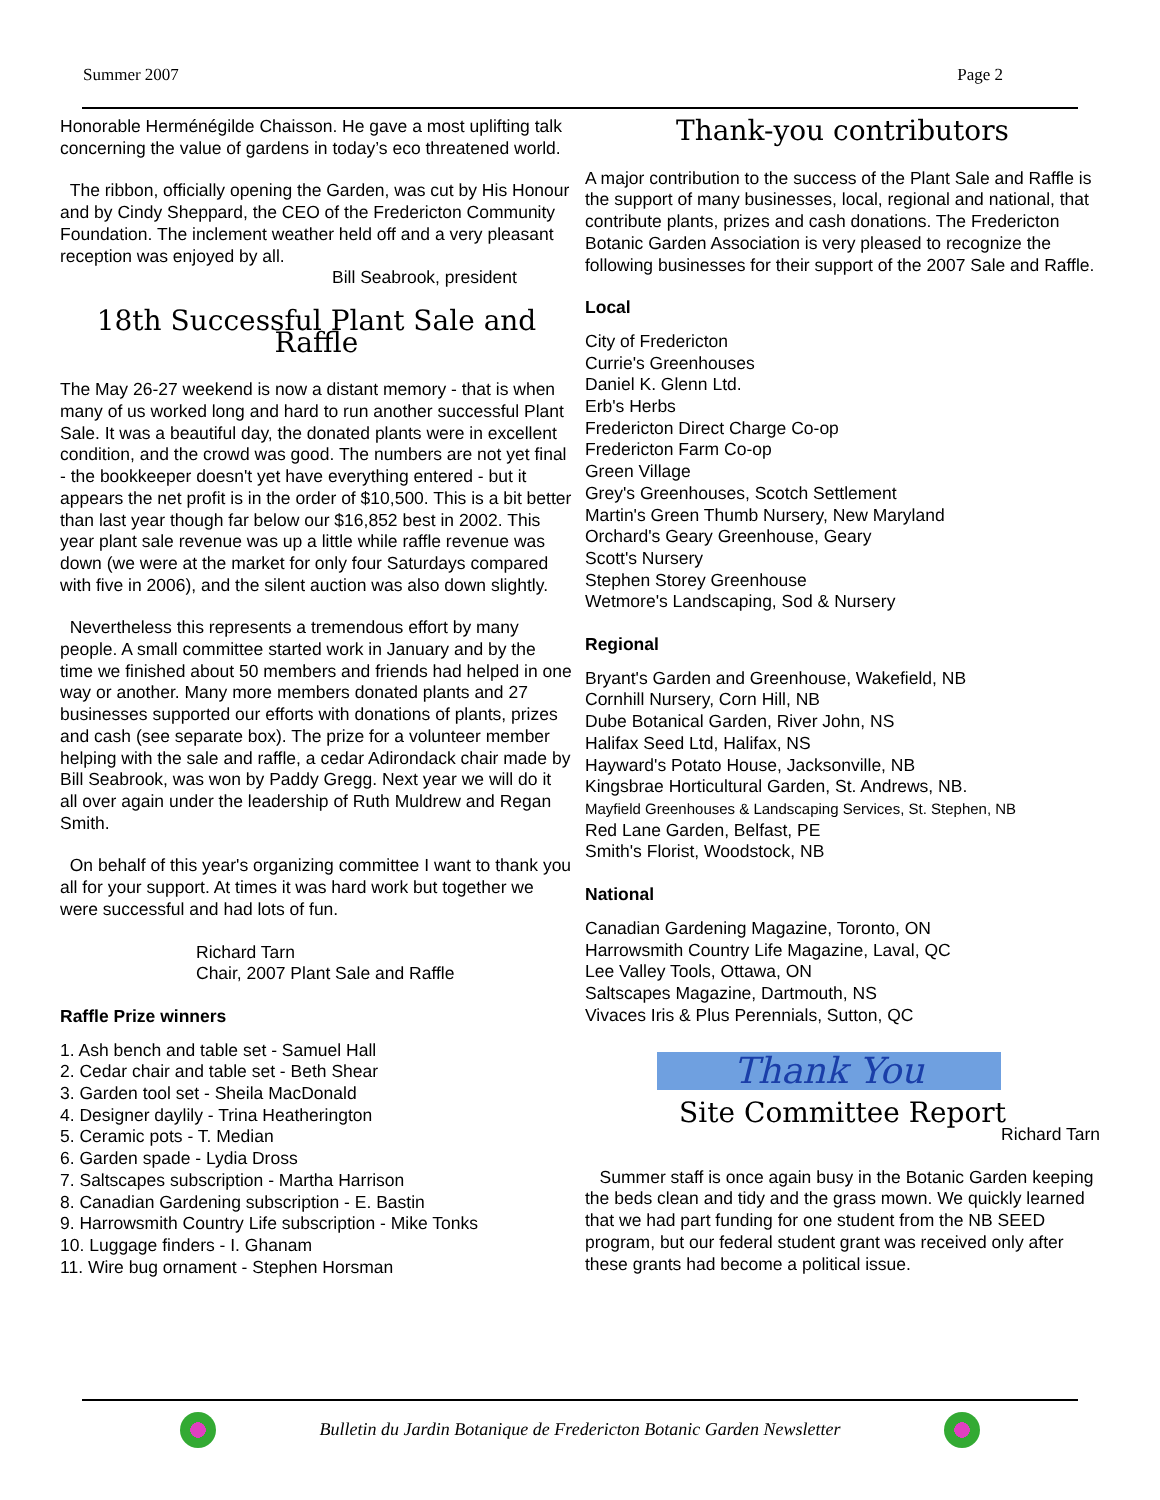Summer 2007 Page 2
Honorable Herménégilde Chaisson. He gave a most uplifting talk concerning the value of gardens in today’s eco threatened world.
The ribbon, officially opening the Garden, was cut by His Honour and by Cindy Sheppard, the CEO of the Fredericton Community Foundation. The inclement weather held off and a very pleasant reception was enjoyed by all.
Bill Seabrook, president
18th Successful Plant Sale and Raffle
The May 26-27 weekend is now a distant memory - that is when many of us worked long and hard to run another successful Plant Sale. It was a beautiful day, the donated plants were in excellent condition, and the crowd was good. The numbers are not yet final - the bookkeeper doesn't yet have everything entered - but it appears the net profit is in the order of $10,500. This is a bit better than last year though far below our $16,852 best in 2002. This year plant sale revenue was up a little while raffle revenue was down (we were at the market for only four Saturdays compared with five in 2006), and the silent auction was also down slightly.
Nevertheless this represents a tremendous effort by many people. A small committee started work in January and by the time we finished about 50 members and friends had helped in one way or another. Many more members donated plants and 27 businesses supported our efforts with donations of plants, prizes and cash (see separate box). The prize for a volunteer member helping with the sale and raffle, a cedar Adirondack chair made by Bill Seabrook, was won by Paddy Gregg. Next year we will do it all over again under the leadership of Ruth Muldrew and Regan Smith.
On behalf of this year's organizing committee I want to thank you all for your support. At times it was hard work but together we were successful and had lots of fun.
Richard Tarn
Chair, 2007 Plant Sale and Raffle
Raffle Prize winners
1. Ash bench and table set - Samuel Hall
2. Cedar chair and table set - Beth Shear
3. Garden tool set - Sheila MacDonald
4. Designer daylily - Trina Heatherington
5. Ceramic pots - T. Median
6. Garden spade - Lydia Dross
7. Saltscapes subscription - Martha Harrison
8. Canadian Gardening subscription - E. Bastin
9. Harrowsmith Country Life subscription - Mike Tonks
10. Luggage finders - I. Ghanam
11. Wire bug ornament - Stephen Horsman
Thank-you contributors
A major contribution to the success of the Plant Sale and Raffle is the support of many businesses, local, regional and national, that contribute plants, prizes and cash donations. The Fredericton Botanic Garden Association is very pleased to recognize the following businesses for their support of the 2007 Sale and Raffle.
Local
City of Fredericton
Currie's Greenhouses
Daniel K. Glenn Ltd.
Erb's Herbs
Fredericton Direct Charge Co-op
Fredericton Farm Co-op
Green Village
Grey's Greenhouses, Scotch Settlement
Martin's Green Thumb Nursery, New Maryland
Orchard's Geary Greenhouse, Geary
Scott's Nursery
Stephen Storey Greenhouse
Wetmore's Landscaping, Sod & Nursery
Regional
Bryant's Garden and Greenhouse, Wakefield, NB
Cornhill Nursery, Corn Hill, NB
Dube Botanical Garden, River John, NS
Halifax Seed Ltd, Halifax, NS
Hayward's Potato House, Jacksonville, NB
Kingsbrae Horticultural Garden, St. Andrews, NB.
Mayfield Greenhouses & Landscaping Services, St. Stephen, NB
Red Lane Garden, Belfast, PE
Smith's Florist, Woodstock, NB
National
Canadian Gardening Magazine, Toronto, ON
Harrowsmith Country Life Magazine, Laval, QC
Lee Valley Tools, Ottawa, ON
Saltscapes Magazine, Dartmouth, NS
Vivaces Iris & Plus Perennials, Sutton, QC
Thank You
Site Committee Report
Richard Tarn
Summer staff is once again busy in the Botanic Garden keeping the beds clean and tidy and the grass mown. We quickly learned that we had part funding for one student from the NB SEED program, but our federal student grant was received only after these grants had become a political issue.
Bulletin du Jardin Botanique de Fredericton Botanic Garden Newsletter